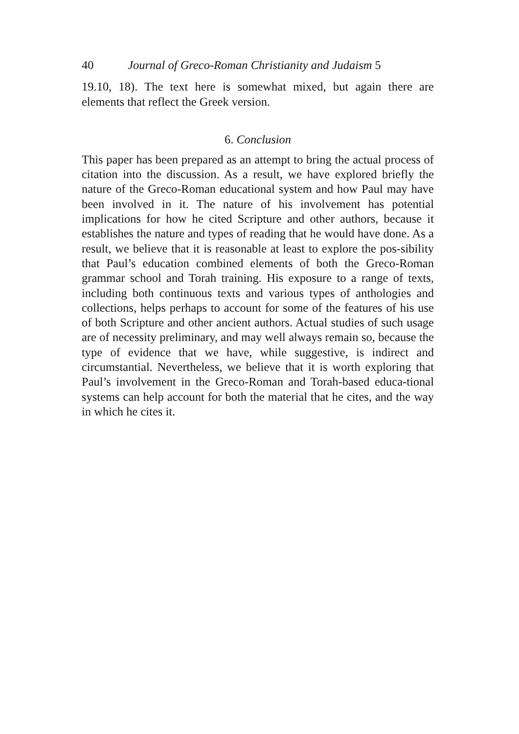40 Journal of Greco-Roman Christianity and Judaism 5
19.10, 18). The text here is somewhat mixed, but again there are elements that reflect the Greek version.
6. Conclusion
This paper has been prepared as an attempt to bring the actual process of citation into the discussion. As a result, we have explored briefly the nature of the Greco-Roman educational system and how Paul may have been involved in it. The nature of his involvement has potential implications for how he cited Scripture and other authors, because it establishes the nature and types of reading that he would have done. As a result, we believe that it is reasonable at least to explore the pos-sibility that Paul’s education combined elements of both the Greco-Roman grammar school and Torah training. His exposure to a range of texts, including both continuous texts and various types of anthologies and collections, helps perhaps to account for some of the features of his use of both Scripture and other ancient authors. Actual studies of such usage are of necessity preliminary, and may well always remain so, because the type of evidence that we have, while suggestive, is indirect and circumstantial. Nevertheless, we believe that it is worth exploring that Paul’s involvement in the Greco-Roman and Torah-based educa-tional systems can help account for both the material that he cites, and the way in which he cites it.